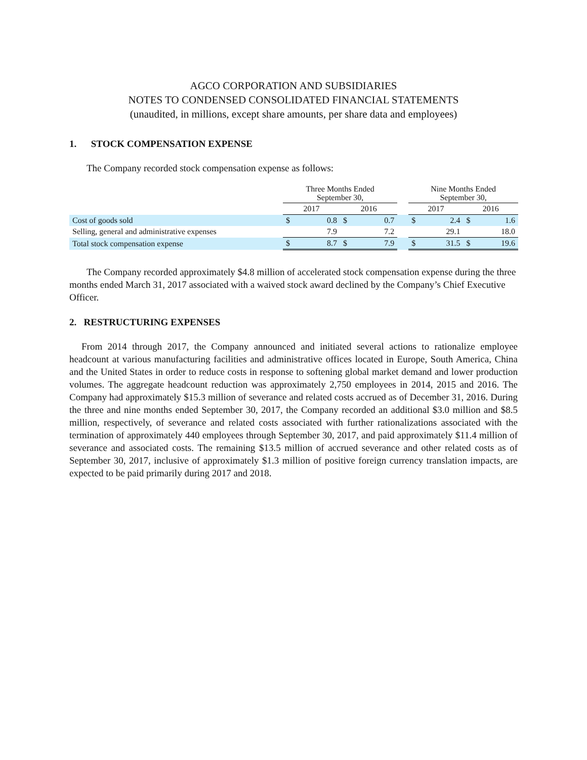AGCO CORPORATION AND SUBSIDIARIES
NOTES TO CONDENSED CONSOLIDATED FINANCIAL STATEMENTS
(unaudited, in millions, except share amounts, per share data and employees)
1. STOCK COMPENSATION EXPENSE
The Company recorded stock compensation expense as follows:
| | Three Months Ended September 30, | | | | | Nine Months Ended September 30, | | | |
| --- | --- | --- | --- | --- | --- | --- | --- | --- | --- |
| | 2017 | | 2016 | | | 2017 | | 2016 | |
| Cost of goods sold | $ | 0.8 | $ | 0.7 | | $ | 2.4 | $ | 1.6 |
| Selling, general and administrative expenses | | 7.9 | | 7.2 | | | 29.1 | | 18.0 |
| Total stock compensation expense | $ | 8.7 | $ | 7.9 | | $ | 31.5 | $ | 19.6 |
The Company recorded approximately $4.8 million of accelerated stock compensation expense during the three months ended March 31, 2017 associated with a waived stock award declined by the Company’s Chief Executive Officer.
2. RESTRUCTURING EXPENSES
From 2014 through 2017, the Company announced and initiated several actions to rationalize employee headcount at various manufacturing facilities and administrative offices located in Europe, South America, China and the United States in order to reduce costs in response to softening global market demand and lower production volumes. The aggregate headcount reduction was approximately 2,750 employees in 2014, 2015 and 2016. The Company had approximately $15.3 million of severance and related costs accrued as of December 31, 2016. During the three and nine months ended September 30, 2017, the Company recorded an additional $3.0 million and $8.5 million, respectively, of severance and related costs associated with further rationalizations associated with the termination of approximately 440 employees through September 30, 2017, and paid approximately $11.4 million of severance and associated costs. The remaining $13.5 million of accrued severance and other related costs as of September 30, 2017, inclusive of approximately $1.3 million of positive foreign currency translation impacts, are expected to be paid primarily during 2017 and 2018.